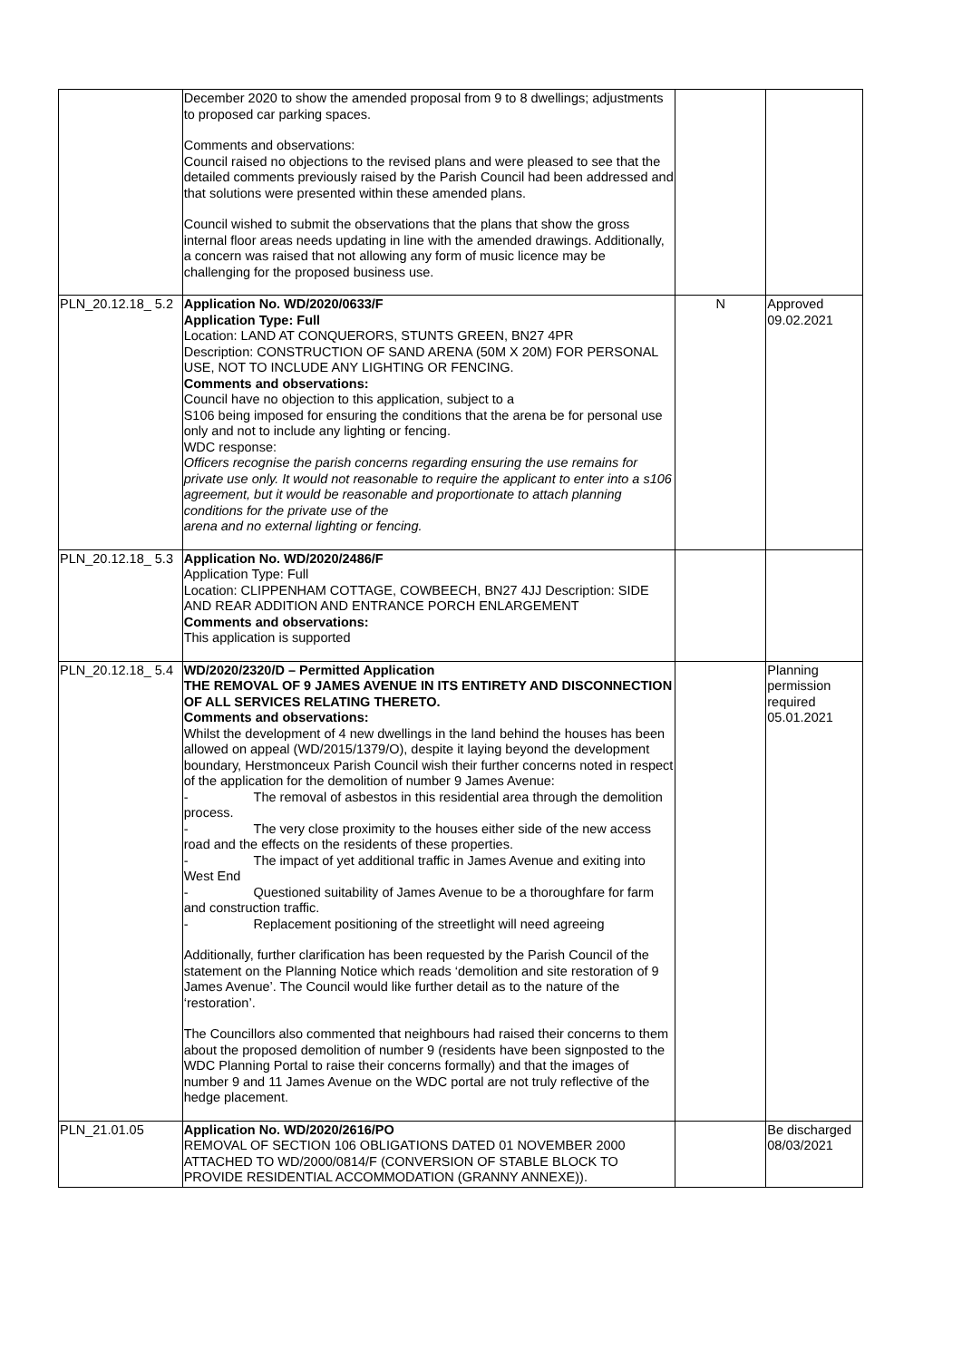| | December 2020 to show the amended proposal from 9 to 8 dwellings; adjustments to proposed car parking spaces. Comments and observations: Council raised no objections to the revised plans and were pleased to see that the detailed comments previously raised by the Parish Council had been addressed and that solutions were presented within these amended plans. Council wished to submit the observations that the plans that show the gross internal floor areas needs updating in line with the amended drawings. Additionally, a concern was raised that not allowing any form of music licence may be challenging for the proposed business use. | | |
| PLN_20.12.18_ 5.2 | Application No. WD/2020/0633/F Application Type: Full Location: LAND AT CONQUERORS, STUNTS GREEN, BN27 4PR Description: CONSTRUCTION OF SAND ARENA (50M X 20M) FOR PERSONAL USE, NOT TO INCLUDE ANY LIGHTING OR FENCING. Comments and observations: Council have no objection to this application, subject to a S106 being imposed for ensuring the conditions that the arena be for personal use only and not to include any lighting or fencing. WDC response: Officers recognise the parish concerns regarding ensuring the use remains for private use only. It would not reasonable to require the applicant to enter into a s106 agreement, but it would be reasonable and proportionate to attach planning conditions for the private use of the arena and no external lighting or fencing. | N | Approved 09.02.2021 |
| PLN_20.12.18_ 5.3 | Application No. WD/2020/2486/F Application Type: Full Location: CLIPPENHAM COTTAGE, COWBEECH, BN27 4JJ Description: SIDE AND REAR ADDITION AND ENTRANCE PORCH ENLARGEMENT Comments and observations: This application is supported | | |
| PLN_20.12.18_ 5.4 | WD/2020/2320/D – Permitted Application THE REMOVAL OF 9 JAMES AVENUE IN ITS ENTIRETY AND DISCONNECTION OF ALL SERVICES RELATING THERETO. Comments and observations: Whilst the development of 4 new dwellings in the land behind the houses has been allowed on appeal (WD/2015/1379/O), despite it laying beyond the development boundary, Herstmonceux Parish Council wish their further concerns noted in respect of the application for the demolition of number 9 James Avenue: - The removal of asbestos in this residential area through the demolition process. - The very close proximity to the houses either side of the new access road and the effects on the residents of these properties. - The impact of yet additional traffic in James Avenue and exiting into West End - Questioned suitability of James Avenue to be a thoroughfare for farm and construction traffic. - Replacement positioning of the streetlight will need agreeing Additionally, further clarification has been requested by the Parish Council of the statement on the Planning Notice which reads ‘demolition and site restoration of 9 James Avenue’. The Council would like further detail as to the nature of the ‘restoration’. The Councillors also commented that neighbours had raised their concerns to them about the proposed demolition of number 9 (residents have been signposted to the WDC Planning Portal to raise their concerns formally) and that the images of number 9 and 11 James Avenue on the WDC portal are not truly reflective of the hedge placement. | | Planning permission required 05.01.2021 |
| PLN_21.01.05 | Application No. WD/2020/2616/PO REMOVAL OF SECTION 106 OBLIGATIONS DATED 01 NOVEMBER 2000 ATTACHED TO WD/2000/0814/F (CONVERSION OF STABLE BLOCK TO PROVIDE RESIDENTIAL ACCOMMODATION (GRANNY ANNEXE)). | | Be discharged 08/03/2021 |